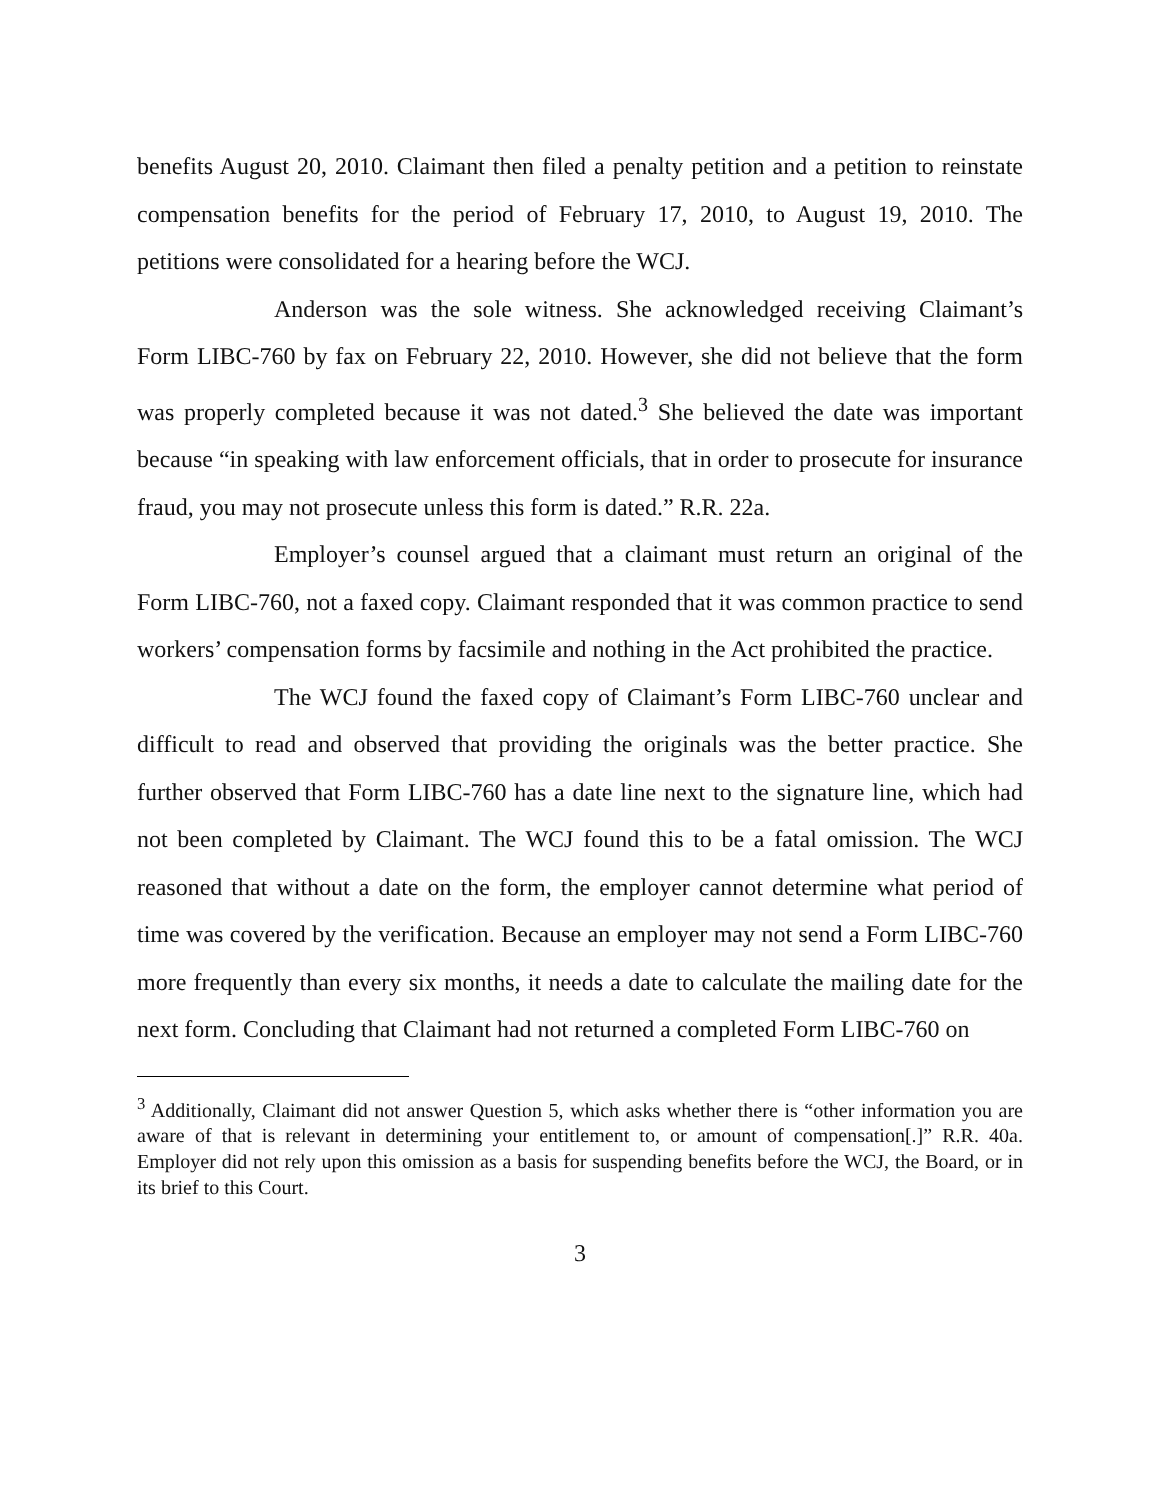benefits August 20, 2010. Claimant then filed a penalty petition and a petition to reinstate compensation benefits for the period of February 17, 2010, to August 19, 2010. The petitions were consolidated for a hearing before the WCJ.
Anderson was the sole witness. She acknowledged receiving Claimant’s Form LIBC-760 by fax on February 22, 2010. However, she did not believe that the form was properly completed because it was not dated.<sup>3</sup> She believed the date was important because “in speaking with law enforcement officials, that in order to prosecute for insurance fraud, you may not prosecute unless this form is dated.” R.R. 22a.
Employer’s counsel argued that a claimant must return an original of the Form LIBC-760, not a faxed copy. Claimant responded that it was common practice to send workers’ compensation forms by facsimile and nothing in the Act prohibited the practice.
The WCJ found the faxed copy of Claimant’s Form LIBC-760 unclear and difficult to read and observed that providing the originals was the better practice. She further observed that Form LIBC-760 has a date line next to the signature line, which had not been completed by Claimant. The WCJ found this to be a fatal omission. The WCJ reasoned that without a date on the form, the employer cannot determine what period of time was covered by the verification. Because an employer may not send a Form LIBC-760 more frequently than every six months, it needs a date to calculate the mailing date for the next form. Concluding that Claimant had not returned a completed Form LIBC-760 on
<sup>3</sup> Additionally, Claimant did not answer Question 5, which asks whether there is “other information you are aware of that is relevant in determining your entitlement to, or amount of compensation[.]” R.R. 40a. Employer did not rely upon this omission as a basis for suspending benefits before the WCJ, the Board, or in its brief to this Court.
3